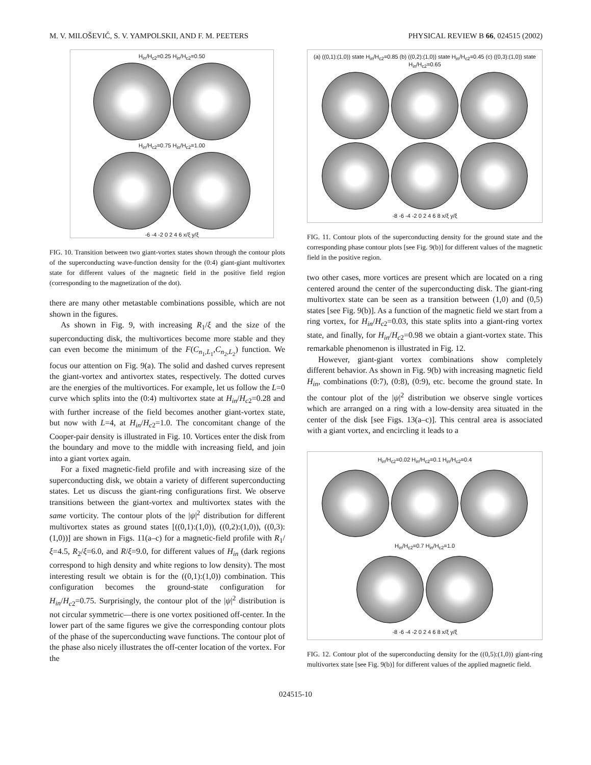M. V. MILOŠEVIĆ, S. V. YAMPOLSKII, AND F. M. PEETERS PHYSICAL REVIEW B 66, 024515 (2002)
H<sub>in</sub>/H<sub>c2</sub>=0.25 H<sub>in</sub>/H<sub>c2</sub>=0.50
H<sub>in</sub>/H<sub>c2</sub>=0.75 H<sub>in</sub>/H<sub>c2</sub>=1.00
-6 -4 -2 0 2 4 6 x/ξ y/ξ
FIG. 10. Transition between two giant-vortex states shown through the contour plots of the superconducting wave-function density for the (0:4) giant-giant multivortex state for different values of the magnetic field in the positive field region (corresponding to the magnetization of the dot).
there are many other metastable combinations possible, which are not shown in the figures.
As shown in Fig. 9, with increasing R<sub>1</sub>/ξ and the size of the superconducting disk, the multivortices become more stable and they can even become the minimum of the F(C<sub>n<sub>1</sub>,L<sub>1</sub></sub>,C<sub>n<sub>2</sub>,L<sub>2</sub></sub>) function. We focus our attention on Fig. 9(a). The solid and dashed curves represent the giant-vortex and antivortex states, respectively. The dotted curves are the energies of the multivortices. For example, let us follow the L=0 curve which splits into the (0:4) multivortex state at H<sub>in</sub>/H<sub>c2</sub>=0.28 and with further increase of the field becomes another giant-vortex state, but now with L=4, at H<sub>in</sub>/H<sub>c2</sub>=1.0. The concomitant change of the Cooper-pair density is illustrated in Fig. 10. Vortices enter the disk from the boundary and move to the middle with increasing field, and join into a giant vortex again.
For a fixed magnetic-field profile and with increasing size of the superconducting disk, we obtain a variety of different superconducting states. Let us discuss the giant-ring configurations first. We observe transitions between the giant-vortex and multivortex states with the same vorticity. The contour plots of the |ψ|<sup>2</sup> distribution for different multivortex states as ground states [((0,1):(1,0)), ((0,2):(1,0)), ((0,3):(1,0))] are shown in Figs. 11(a–c) for a magnetic-field profile with R<sub>1</sub>/ξ=4.5, R<sub>2</sub>/ξ=6.0, and R/ξ=9.0, for different values of H<sub>in</sub> (dark regions correspond to high density and white regions to low density). The most interesting result we obtain is for the ((0,1):(1,0)) combination. This configuration becomes the ground-state configuration for H<sub>in</sub>/H<sub>c2</sub>=0.75. Surprisingly, the contour plot of the |ψ|<sup>2</sup> distribution is not circular symmetric—there is one vortex positioned off-center. In the lower part of the same figures we give the corresponding contour plots of the phase of the superconducting wave functions. The contour plot of the phase also nicely illustrates the off-center location of the vortex. For the
(a) ((0,1):(1,0)) state H<sub>in</sub>/H<sub>c2</sub>=0.85 (b) ((0,2):(1,0)) state H<sub>in</sub>/H<sub>c2</sub>=0.45 (c) ((0,3):(1,0)) state H<sub>in</sub>/H<sub>c2</sub>=0.65
-8 -6 -4 -2 0 2 4 6 8 x/ξ y/ξ
FIG. 11. Contour plots of the superconducting density for the ground state and the corresponding phase contour plots [see Fig. 9(b)] for different values of the magnetic field in the positive region.
two other cases, more vortices are present which are located on a ring centered around the center of the superconducting disk. The giant-ring multivortex state can be seen as a transition between (1,0) and (0,5) states [see Fig. 9(b)]. As a function of the magnetic field we start from a ring vortex, for H<sub>in</sub>/H<sub>c2</sub>=0.03, this state splits into a giant-ring vortex state, and finally, for H<sub>in</sub>/H<sub>c2</sub>=0.98 we obtain a giant-vortex state. This remarkable phenomenon is illustrated in Fig. 12.
However, giant-giant vortex combinations show completely different behavior. As shown in Fig. 9(b) with increasing magnetic field H<sub>in</sub>, combinations (0:7), (0:8), (0:9), etc. become the ground state. In the contour plot of the |ψ|<sup>2</sup> distribution we observe single vortices which are arranged on a ring with a low-density area situated in the center of the disk [see Figs. 13(a–c)]. This central area is associated with a giant vortex, and encircling it leads to a
H<sub>in</sub>/H<sub>c2</sub>=0.02 H<sub>in</sub>/H<sub>c2</sub>=0.1 H<sub>in</sub>/H<sub>c2</sub>=0.4
H<sub>in</sub>/H<sub>c2</sub>=0.7 H<sub>in</sub>/H<sub>c2</sub>=1.0
-8 -6 -4 -2 0 2 4 6 8 x/ξ y/ξ
FIG. 12. Contour plot of the superconducting density for the ((0,5):(1,0)) giant-ring multivortex state [see Fig. 9(b)] for different values of the applied magnetic field.
024515-10